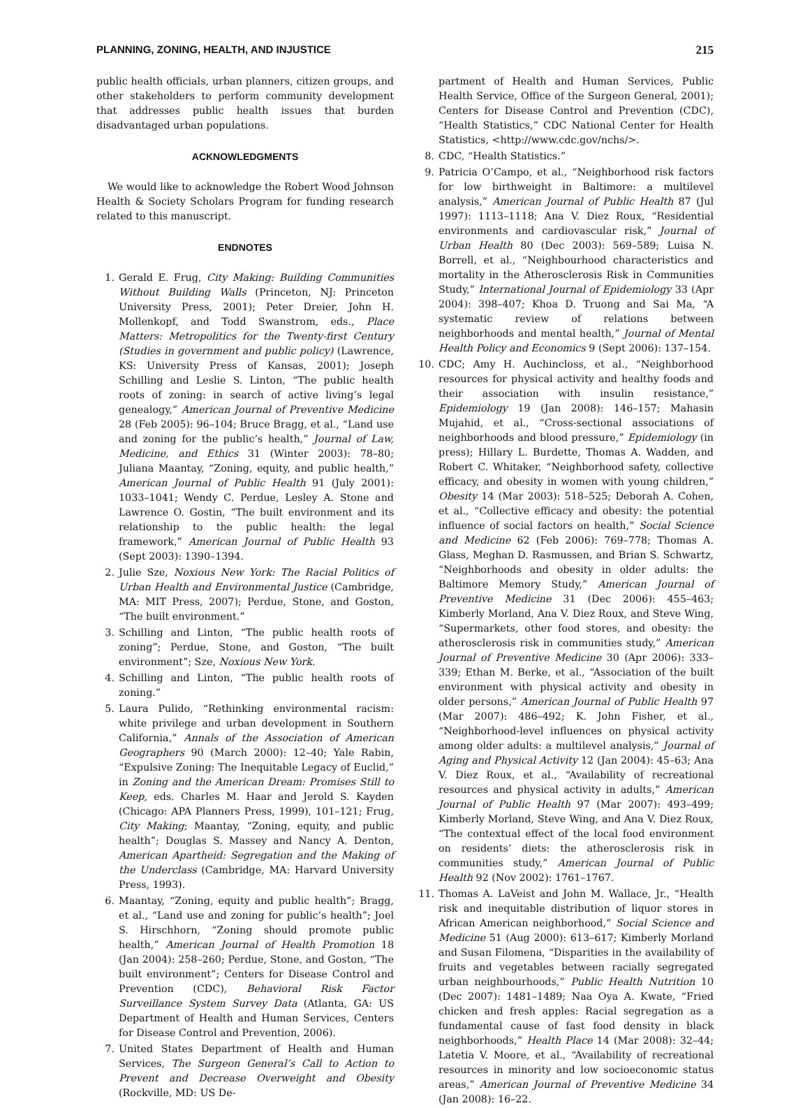PLANNING, ZONING, HEALTH, AND INJUSTICE 215
public health officials, urban planners, citizen groups, and other stakeholders to perform community development that addresses public health issues that burden disadvantaged urban populations.
ACKNOWLEDGMENTS
We would like to acknowledge the Robert Wood Johnson Health & Society Scholars Program for funding research related to this manuscript.
ENDNOTES
1. Gerald E. Frug, City Making: Building Communities Without Building Walls (Princeton, NJ: Princeton University Press, 2001); Peter Dreier, John H. Mollenkopf, and Todd Swanstrom, eds., Place Matters: Metropolitics for the Twenty-first Century (Studies in government and public policy) (Lawrence, KS: University Press of Kansas, 2001); Joseph Schilling and Leslie S. Linton, “The public health roots of zoning: in search of active living’s legal genealogy,” American Journal of Preventive Medicine 28 (Feb 2005): 96–104; Bruce Bragg, et al., “Land use and zoning for the public’s health,” Journal of Law, Medicine, and Ethics 31 (Winter 2003): 78–80; Juliana Maantay, “Zoning, equity, and public health,” American Journal of Public Health 91 (July 2001): 1033–1041; Wendy C. Perdue, Lesley A. Stone and Lawrence O. Gostin, “The built environment and its relationship to the public health: the legal framework,” American Journal of Public Health 93 (Sept 2003): 1390–1394.
2. Julie Sze, Noxious New York: The Racial Politics of Urban Health and Environmental Justice (Cambridge, MA: MIT Press, 2007); Perdue, Stone, and Goston, “The built environment.”
3. Schilling and Linton, “The public health roots of zoning”; Perdue, Stone, and Goston, “The built environment”; Sze, Noxious New York.
4. Schilling and Linton, “The public health roots of zoning.”
5. Laura Pulido, “Rethinking environmental racism: white privilege and urban development in Southern California,” Annals of the Association of American Geographers 90 (March 2000): 12–40; Yale Rabin, “Expulsive Zoning: The Inequitable Legacy of Euclid,” in Zoning and the American Dream: Promises Still to Keep, eds. Charles M. Haar and Jerold S. Kayden (Chicago: APA Planners Press, 1999), 101–121; Frug, City Making; Maantay, “Zoning, equity, and public health”; Douglas S. Massey and Nancy A. Denton, American Apartheid: Segregation and the Making of the Underclass (Cambridge, MA: Harvard University Press, 1993).
6. Maantay, “Zoning, equity and public health”; Bragg, et al., “Land use and zoning for public’s health”; Joel S. Hirschhorn, “Zoning should promote public health,” American Journal of Health Promotion 18 (Jan 2004): 258–260; Perdue, Stone, and Goston, “The built environment”; Centers for Disease Control and Prevention (CDC), Behavioral Risk Factor Surveillance System Survey Data (Atlanta, GA: US Department of Health and Human Services, Centers for Disease Control and Prevention, 2006).
7. United States Department of Health and Human Services, The Surgeon General’s Call to Action to Prevent and Decrease Overweight and Obesity (Rockville, MD: US De-
partment of Health and Human Services, Public Health Service, Office of the Surgeon General, 2001); Centers for Disease Control and Prevention (CDC), “Health Statistics,” CDC National Center for Health Statistics, <http://www.cdc.gov/nchs/>.
8. CDC, “Health Statistics.”
9. Patricia O’Campo, et al., “Neighborhood risk factors for low birthweight in Baltimore: a multilevel analysis,” American Journal of Public Health 87 (Jul 1997): 1113–1118; Ana V. Diez Roux, “Residential environments and cardiovascular risk,” Journal of Urban Health 80 (Dec 2003): 569–589; Luisa N. Borrell, et al., “Neighbourhood characteristics and mortality in the Atherosclerosis Risk in Communities Study,” International Journal of Epidemiology 33 (Apr 2004): 398–407; Khoa D. Truong and Sai Ma, “A systematic review of relations between neighborhoods and mental health,” Journal of Mental Health Policy and Economics 9 (Sept 2006): 137–154.
10. CDC; Amy H. Auchincloss, et al., “Neighborhood resources for physical activity and healthy foods and their association with insulin resistance,” Epidemiology 19 (Jan 2008): 146–157; Mahasin Mujahid, et al., “Cross-sectional associations of neighborhoods and blood pressure,” Epidemiology (in press); Hillary L. Burdette, Thomas A. Wadden, and Robert C. Whitaker, “Neighborhood safety, collective efficacy, and obesity in women with young children,” Obesity 14 (Mar 2003): 518–525; Deborah A. Cohen, et al., “Collective efficacy and obesity: the potential influence of social factors on health,” Social Science and Medicine 62 (Feb 2006): 769–778; Thomas A. Glass, Meghan D. Rasmussen, and Brian S. Schwartz, “Neighborhoods and obesity in older adults: the Baltimore Memory Study,” American Journal of Preventive Medicine 31 (Dec 2006): 455–463; Kimberly Morland, Ana V. Diez Roux, and Steve Wing, “Supermarkets, other food stores, and obesity: the atherosclerosis risk in communities study,” American Journal of Preventive Medicine 30 (Apr 2006): 333–339; Ethan M. Berke, et al., “Association of the built environment with physical activity and obesity in older persons,” American Journal of Public Health 97 (Mar 2007): 486–492; K. John Fisher, et al., “Neighborhood-level influences on physical activity among older adults: a multilevel analysis,” Journal of Aging and Physical Activity 12 (Jan 2004): 45–63; Ana V. Diez Roux, et al., “Availability of recreational resources and physical activity in adults,” American Journal of Public Health 97 (Mar 2007): 493–499; Kimberly Morland, Steve Wing, and Ana V. Diez Roux, “The contextual effect of the local food environment on residents’ diets: the atherosclerosis risk in communities study,” American Journal of Public Health 92 (Nov 2002): 1761–1767.
11. Thomas A. LaVeist and John M. Wallace, Jr., “Health risk and inequitable distribution of liquor stores in African American neighborhood,” Social Science and Medicine 51 (Aug 2000): 613–617; Kimberly Morland and Susan Filomena, “Disparities in the availability of fruits and vegetables between racially segregated urban neighbourhoods,” Public Health Nutrition 10 (Dec 2007): 1481–1489; Naa Oya A. Kwate, “Fried chicken and fresh apples: Racial segregation as a fundamental cause of fast food density in black neighborhoods,” Health Place 14 (Mar 2008): 32–44; Latetia V. Moore, et al., “Availability of recreational resources in minority and low socioeconomic status areas,” American Journal of Preventive Medicine 34 (Jan 2008): 16–22.